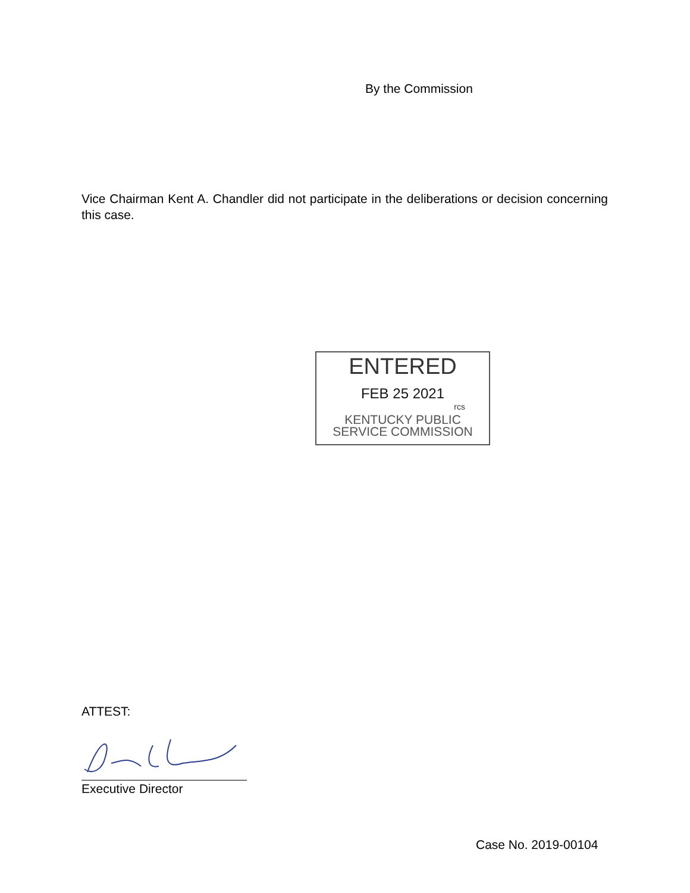By the Commission
Vice Chairman Kent A. Chandler did not participate in the deliberations or decision concerning this case.
ENTERED
FEB 25 2021
rcs
KENTUCKY PUBLIC
SERVICE COMMISSION
ATTEST:
Executive Director
Case No. 2019-00104